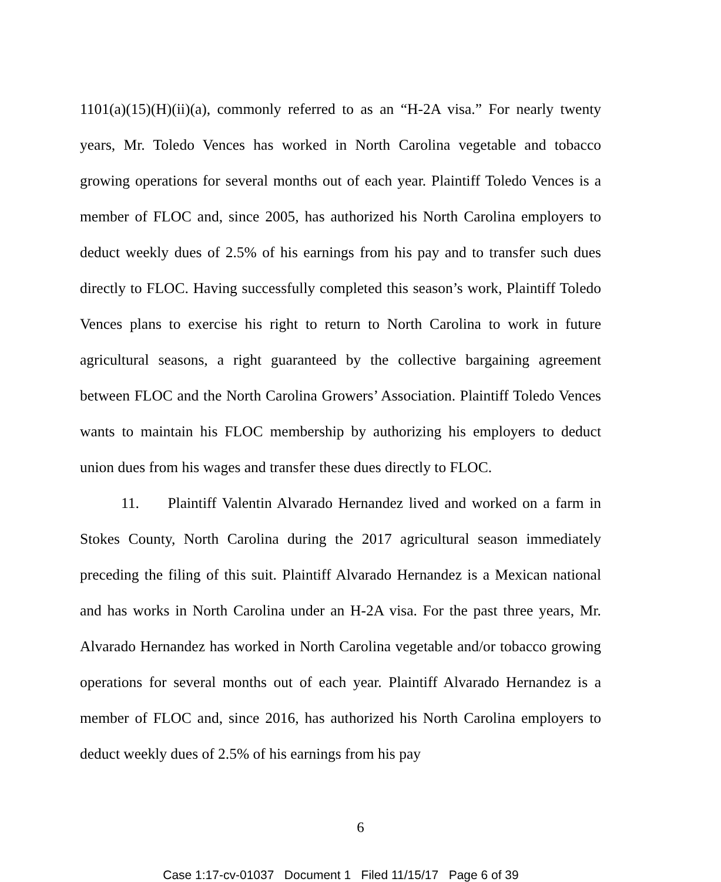1101(a)(15)(H)(ii)(a), commonly referred to as an “H-2A visa.” For nearly twenty years, Mr. Toledo Vences has worked in North Carolina vegetable and tobacco growing operations for several months out of each year. Plaintiff Toledo Vences is a member of FLOC and, since 2005, has authorized his North Carolina employers to deduct weekly dues of 2.5% of his earnings from his pay and to transfer such dues directly to FLOC. Having successfully completed this season’s work, Plaintiff Toledo Vences plans to exercise his right to return to North Carolina to work in future agricultural seasons, a right guaranteed by the collective bargaining agreement between FLOC and the North Carolina Growers’ Association. Plaintiff Toledo Vences wants to maintain his FLOC membership by authorizing his employers to deduct union dues from his wages and transfer these dues directly to FLOC.
11. Plaintiff Valentin Alvarado Hernandez lived and worked on a farm in Stokes County, North Carolina during the 2017 agricultural season immediately preceding the filing of this suit. Plaintiff Alvarado Hernandez is a Mexican national and has works in North Carolina under an H-2A visa. For the past three years, Mr. Alvarado Hernandez has worked in North Carolina vegetable and/or tobacco growing operations for several months out of each year. Plaintiff Alvarado Hernandez is a member of FLOC and, since 2016, has authorized his North Carolina employers to deduct weekly dues of 2.5% of his earnings from his pay
6
Case 1:17-cv-01037 Document 1 Filed 11/15/17 Page 6 of 39